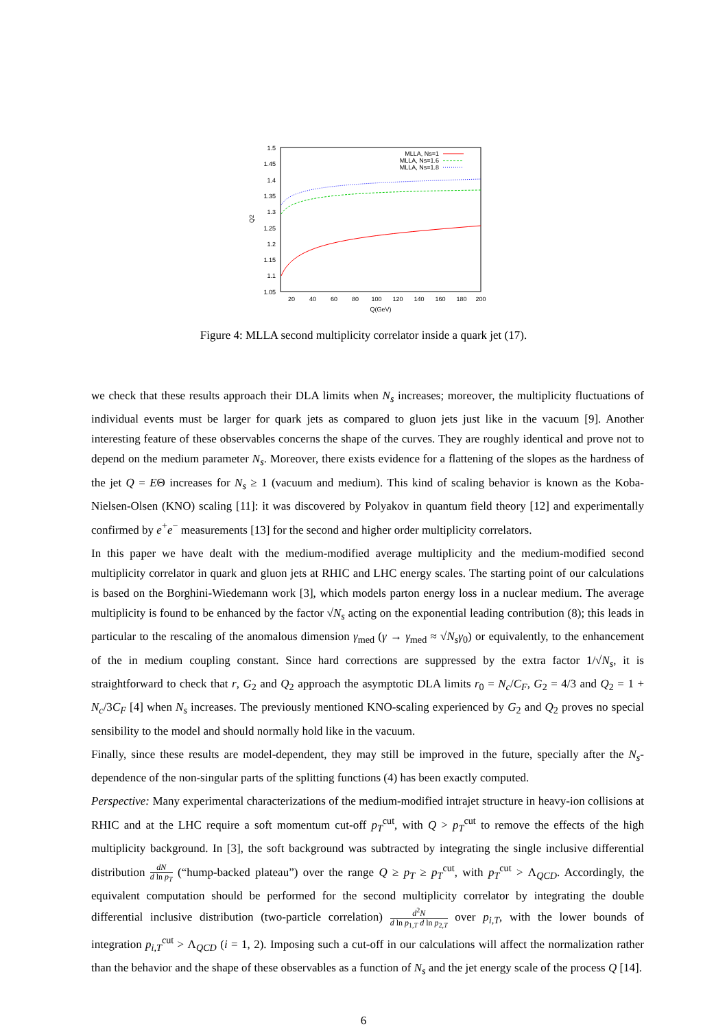1.5
1.45
1.4
1.35
1.3
1.25
1.2
1.15
1.1
1.05
20
40
60
80
100
120
140
160
180
200
Q(GeV)
Q2
MLLA, Ns=1
MLLA, Ns=1.6
MLLA, Ns=1.8
Figure 4: MLLA second multiplicity correlator inside a quark jet (17).
we check that these results approach their DLA limits when N<sub>s</sub> increases; moreover, the multiplicity fluctuations of individual events must be larger for quark jets as compared to gluon jets just like in the vacuum [9]. Another interesting feature of these observables concerns the shape of the curves. They are roughly identical and prove not to depend on the medium parameter N<sub>s</sub>. Moreover, there exists evidence for a flattening of the slopes as the hardness of the jet Q = EΘ increases for N<sub>s</sub> ≥ 1 (vacuum and medium). This kind of scaling behavior is known as the Koba-Nielsen-Olsen (KNO) scaling [11]: it was discovered by Polyakov in quantum field theory [12] and experimentally confirmed by e<sup>+</sup>e<sup>−</sup> measurements [13] for the second and higher order multiplicity correlators.
In this paper we have dealt with the medium-modified average multiplicity and the medium-modified second multiplicity correlator in quark and gluon jets at RHIC and LHC energy scales. The starting point of our calculations is based on the Borghini-Wiedemann work [3], which models parton energy loss in a nuclear medium. The average multiplicity is found to be enhanced by the factor √N<sub>s</sub> acting on the exponential leading contribution (8); this leads in particular to the rescaling of the anomalous dimension γ<sub>med</sub> (γ → γ<sub>med</sub> ≈ √N<sub>s</sub> γ<sub>0</sub>) or equivalently, to the enhancement of the in medium coupling constant. Since hard corrections are suppressed by the extra factor 1/√N<sub>s</sub>, it is straightforward to check that r, G<sub>2</sub> and Q<sub>2</sub> approach the asymptotic DLA limits r<sub>0</sub> = N<sub>c</sub>/C<sub>F</sub>, G<sub>2</sub> = 4/3 and Q<sub>2</sub> = 1 + N<sub>c</sub>/3C<sub>F</sub> [4] when N<sub>s</sub> increases. The previously mentioned KNO-scaling experienced by G<sub>2</sub> and Q<sub>2</sub> proves no special sensibility to the model and should normally hold like in the vacuum.
Finally, since these results are model-dependent, they may still be improved in the future, specially after the N<sub>s</sub>-dependence of the non-singular parts of the splitting functions (4) has been exactly computed.
Perspective: Many experimental characterizations of the medium-modified intrajet structure in heavy-ion collisions at RHIC and at the LHC require a soft momentum cut-off p<sub>T</sub><sup>cut</sup>, with Q > p<sub>T</sub><sup>cut</sup> to remove the effects of the high multiplicity background. In [3], the soft background was subtracted by integrating the single inclusive differential distribution dN d ln p<sub>T</sub> (“hump-backed plateau”) over the range Q ≥ p<sub>T</sub> ≥ p<sub>T</sub><sup>cut</sup>, with p<sub>T</sub><sup>cut</sup> > Λ<sub>QCD</sub>. Accordingly, the equivalent computation should be performed for the second multiplicity correlator by integrating the double differential inclusive distribution (two-particle correlation) d<sup>2</sup>N d ln p<sub>1,T</sub> d ln p<sub>2,T</sub> over p<sub>i,T</sub>, with the lower bounds of integration p<sub>i,T</sub><sup>cut</sup> > Λ<sub>QCD</sub> (i = 1, 2). Imposing such a cut-off in our calculations will affect the normalization rather than the behavior and the shape of these observables as a function of N<sub>s</sub> and the jet energy scale of the process Q [14].
6